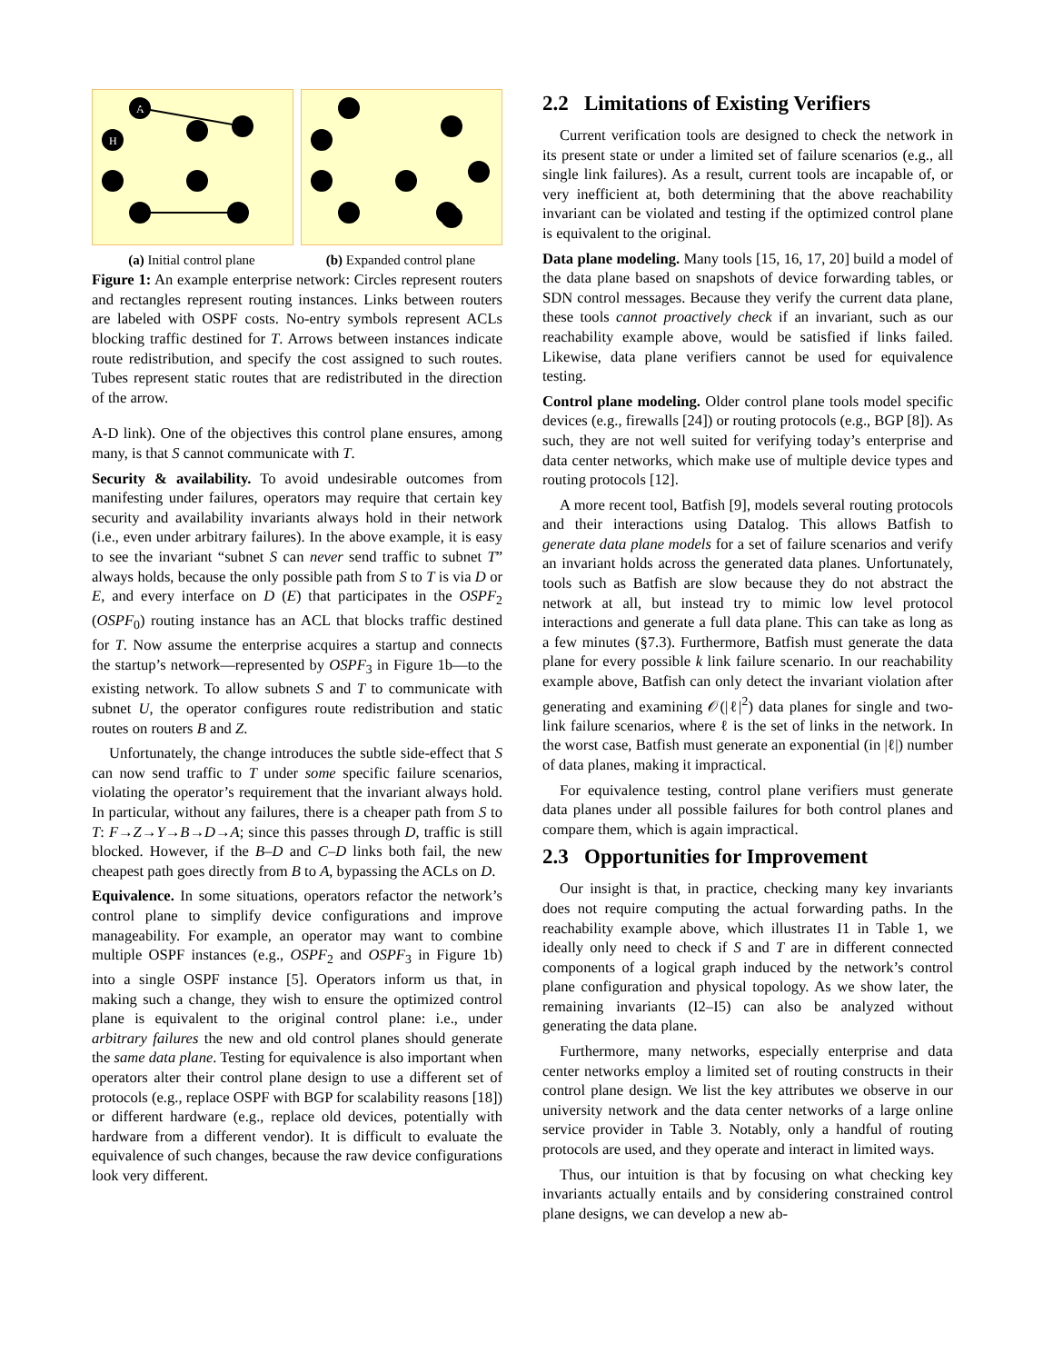A
H
(a) Initial control plane
(b) Expanded control plane
Figure 1: An example enterprise network: Circles represent routers and rectangles represent routing instances. Links between routers are labeled with OSPF costs. No-entry symbols represent ACLs blocking traffic destined for T. Arrows between instances indicate route redistribution, and specify the cost assigned to such routes. Tubes represent static routes that are redistributed in the direction of the arrow.
A-D link). One of the objectives this control plane ensures, among many, is that S cannot communicate with T.
Security & availability. To avoid undesirable outcomes from manifesting under failures, operators may require that certain key security and availability invariants always hold in their network (i.e., even under arbitrary failures). In the above example, it is easy to see the invariant “subnet S can never send traffic to subnet T” always holds, because the only possible path from S to T is via D or E, and every interface on D (E) that participates in the OSPF<sub>2</sub> (OSPF<sub>0</sub>) routing instance has an ACL that blocks traffic destined for T. Now assume the enterprise acquires a startup and connects the startup’s network—represented by OSPF<sub>3</sub> in Figure 1b—to the existing network. To allow subnets S and T to communicate with subnet U, the operator configures route redistribution and static routes on routers B and Z.
Unfortunately, the change introduces the subtle side-effect that S can now send traffic to T under some specific failure scenarios, violating the operator’s requirement that the invariant always hold. In particular, without any failures, there is a cheaper path from S to T: F→Z→Y→B→D→A; since this passes through D, traffic is still blocked. However, if the B–D and C–D links both fail, the new cheapest path goes directly from B to A, bypassing the ACLs on D.
Equivalence. In some situations, operators refactor the network’s control plane to simplify device configurations and improve manageability. For example, an operator may want to combine multiple OSPF instances (e.g., OSPF<sub>2</sub> and OSPF<sub>3</sub> in Figure 1b) into a single OSPF instance [5]. Operators inform us that, in making such a change, they wish to ensure the optimized control plane is equivalent to the original control plane: i.e., under arbitrary failures the new and old control planes should generate the same data plane. Testing for equivalence is also important when operators alter their control plane design to use a different set of protocols (e.g., replace OSPF with BGP for scalability reasons [18]) or different hardware (e.g., replace old devices, potentially with hardware from a different vendor). It is difficult to evaluate the equivalence of such changes, because the raw device configurations look very different.
2.2 Limitations of Existing Verifiers
Current verification tools are designed to check the network in its present state or under a limited set of failure scenarios (e.g., all single link failures). As a result, current tools are incapable of, or very inefficient at, both determining that the above reachability invariant can be violated and testing if the optimized control plane is equivalent to the original.
Data plane modeling. Many tools [15, 16, 17, 20] build a model of the data plane based on snapshots of device forwarding tables, or SDN control messages. Because they verify the current data plane, these tools cannot proactively check if an invariant, such as our reachability example above, would be satisfied if links failed. Likewise, data plane verifiers cannot be used for equivalence testing.
Control plane modeling. Older control plane tools model specific devices (e.g., firewalls [24]) or routing protocols (e.g., BGP [8]). As such, they are not well suited for verifying today’s enterprise and data center networks, which make use of multiple device types and routing protocols [12].
A more recent tool, Batfish [9], models several routing protocols and their interactions using Datalog. This allows Batfish to generate data plane models for a set of failure scenarios and verify an invariant holds across the generated data planes. Unfortunately, tools such as Batfish are slow because they do not abstract the network at all, but instead try to mimic low level protocol interactions and generate a full data plane. This can take as long as a few minutes (§7.3). Furthermore, Batfish must generate the data plane for every possible k link failure scenario. In our reachability example above, Batfish can only detect the invariant violation after generating and examining 𝒪(|ℓ|<sup>2</sup>) data planes for single and two-link failure scenarios, where ℓ is the set of links in the network. In the worst case, Batfish must generate an exponential (in |ℓ|) number of data planes, making it impractical.
For equivalence testing, control plane verifiers must generate data planes under all possible failures for both control planes and compare them, which is again impractical.
2.3 Opportunities for Improvement
Our insight is that, in practice, checking many key invariants does not require computing the actual forwarding paths. In the reachability example above, which illustrates I1 in Table 1, we ideally only need to check if S and T are in different connected components of a logical graph induced by the network’s control plane configuration and physical topology. As we show later, the remaining invariants (I2–I5) can also be analyzed without generating the data plane.
Furthermore, many networks, especially enterprise and data center networks employ a limited set of routing constructs in their control plane design. We list the key attributes we observe in our university network and the data center networks of a large online service provider in Table 3. Notably, only a handful of routing protocols are used, and they operate and interact in limited ways.
Thus, our intuition is that by focusing on what checking key invariants actually entails and by considering constrained control plane designs, we can develop a new ab-